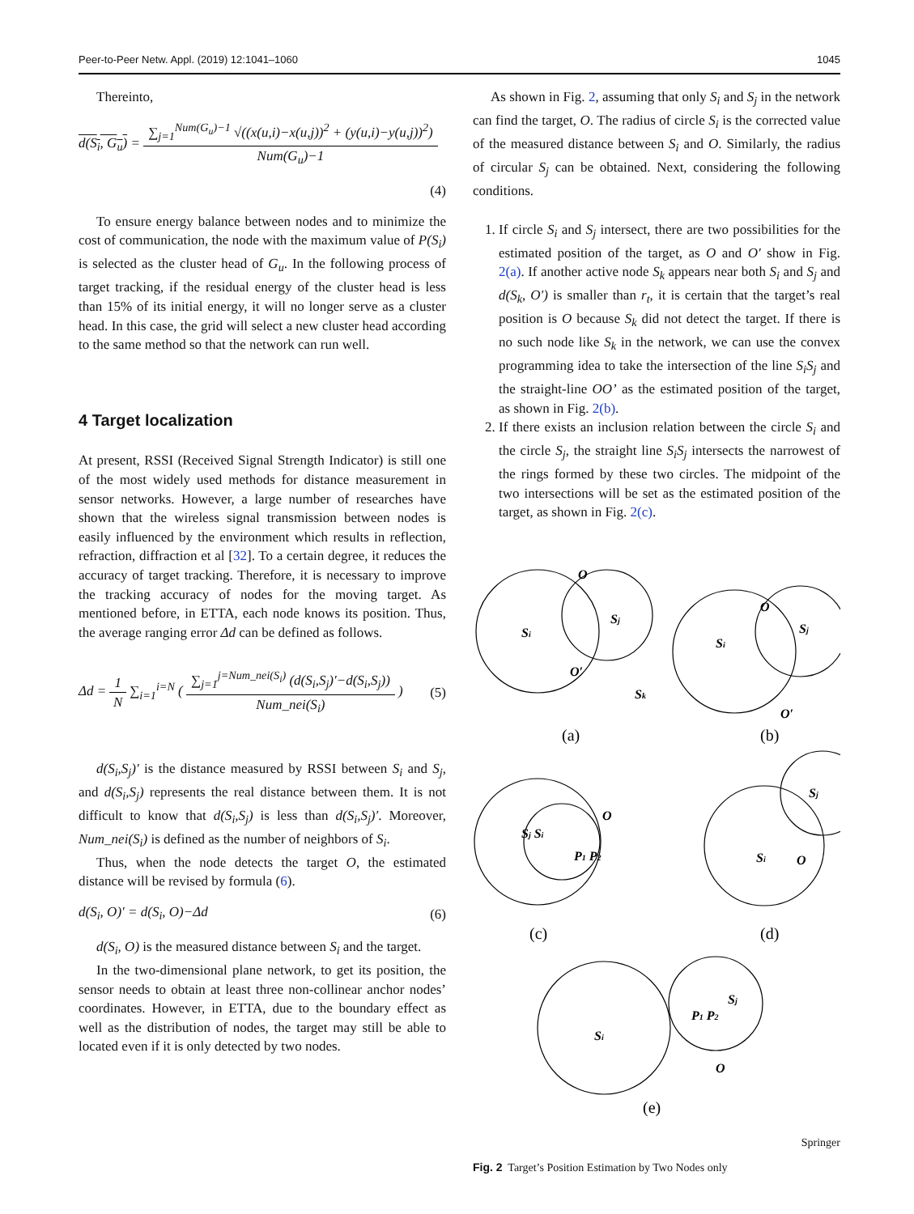Peer-to-Peer Netw. Appl. (2019) 12:1041–1060 1045
Thereinto,
d(S<sub>i</sub>, G<sub>u</sub>) = ∑<sub>j=1</sub><sup>Num(G<sub>u</sub>)−1</sup> √((x(u,i)−x(u,j))<sup>2</sup> + (y(u,i)−y(u,j))<sup>2</sup>) Num(G<sub>u</sub>)−1
(4)
To ensure energy balance between nodes and to minimize the cost of communication, the node with the maximum value of P(S<sub>i</sub>) is selected as the cluster head of G<sub>u</sub>. In the following process of target tracking, if the residual energy of the cluster head is less than 15% of its initial energy, it will no longer serve as a cluster head. In this case, the grid will select a new cluster head according to the same method so that the network can run well.
4 Target localization
At present, RSSI (Received Signal Strength Indicator) is still one of the most widely used methods for distance measurement in sensor networks. However, a large number of researches have shown that the wireless signal transmission between nodes is easily influenced by the environment which results in reflection, refraction, diffraction et al [32]. To a certain degree, it reduces the accuracy of target tracking. Therefore, it is necessary to improve the tracking accuracy of nodes for the moving target. As mentioned before, in ETTA, each node knows its position. Thus, the average ranging error Δd can be defined as follows.
Δd = 1 N ∑<sub>i=1</sub><sup>i=N</sup> ( ∑<sub>j=1</sub><sup>j=Num_nei(S<sub>i</sub>)</sup> (d(S<sub>i</sub>,S<sub>j</sub>)′−d(S<sub>i</sub>,S<sub>j</sub>)) Num_nei(S<sub>i</sub>) ) (5)
d(S<sub>i</sub>,S<sub>j</sub>)′ is the distance measured by RSSI between S<sub>i</sub> and S<sub>j</sub>, and d(S<sub>i</sub>,S<sub>j</sub>) represents the real distance between them. It is not difficult to know that d(S<sub>i</sub>,S<sub>j</sub>) is less than d(S<sub>i</sub>,S<sub>j</sub>)′. Moreover, Num_nei(S<sub>i</sub>) is defined as the number of neighbors of S<sub>i</sub>.
Thus, when the node detects the target O, the estimated distance will be revised by formula (6).
d(S<sub>i</sub>, O)′ = d(S<sub>i</sub>, O)−Δd (6)
d(S<sub>i</sub>, O) is the measured distance between S<sub>i</sub> and the target.
In the two-dimensional plane network, to get its position, the sensor needs to obtain at least three non-collinear anchor nodes’ coordinates. However, in ETTA, due to the boundary effect as well as the distribution of nodes, the target may still be able to located even if it is only detected by two nodes.
As shown in Fig. 2, assuming that only S<sub>i</sub> and S<sub>j</sub> in the network can find the target, O. The radius of circle S<sub>i</sub> is the corrected value of the measured distance between S<sub>i</sub> and O. Similarly, the radius of circular S<sub>j</sub> can be obtained. Next, considering the following conditions.
1. If circle S<sub>i</sub> and S<sub>j</sub> intersect, there are two possibilities for the estimated position of the target, as O and O′ show in Fig. 2(a). If another active node S<sub>k</sub> appears near both S<sub>i</sub> and S<sub>j</sub> and d(S<sub>k</sub>, O′) is smaller than r<sub>t</sub>, it is certain that the target’s real position is O because S<sub>k</sub> did not detect the target. If there is no such node like S<sub>k</sub> in the network, we can use the convex programming idea to take the intersection of the line S<sub>i</sub>S<sub>j</sub> and the straight-line OO’ as the estimated position of the target, as shown in Fig. 2(b).
2. If there exists an inclusion relation between the circle S<sub>i</sub> and the circle S<sub>j</sub>, the straight line S<sub>i</sub>S<sub>j</sub> intersects the narrowest of the rings formed by these two circles. The midpoint of the two intersections will be set as the estimated position of the target, as shown in Fig. 2(c).
(a)
(b)
(c)
(d)
(e)
O
Si
Sj
O′
Sk
O
Si
Sj
O′
Sj Si
O
P1 P2
Si
O
Sj
Si
P1 P2
Sj
O
Fig. 2 Target’s Position Estimation by Two Nodes only
Springer